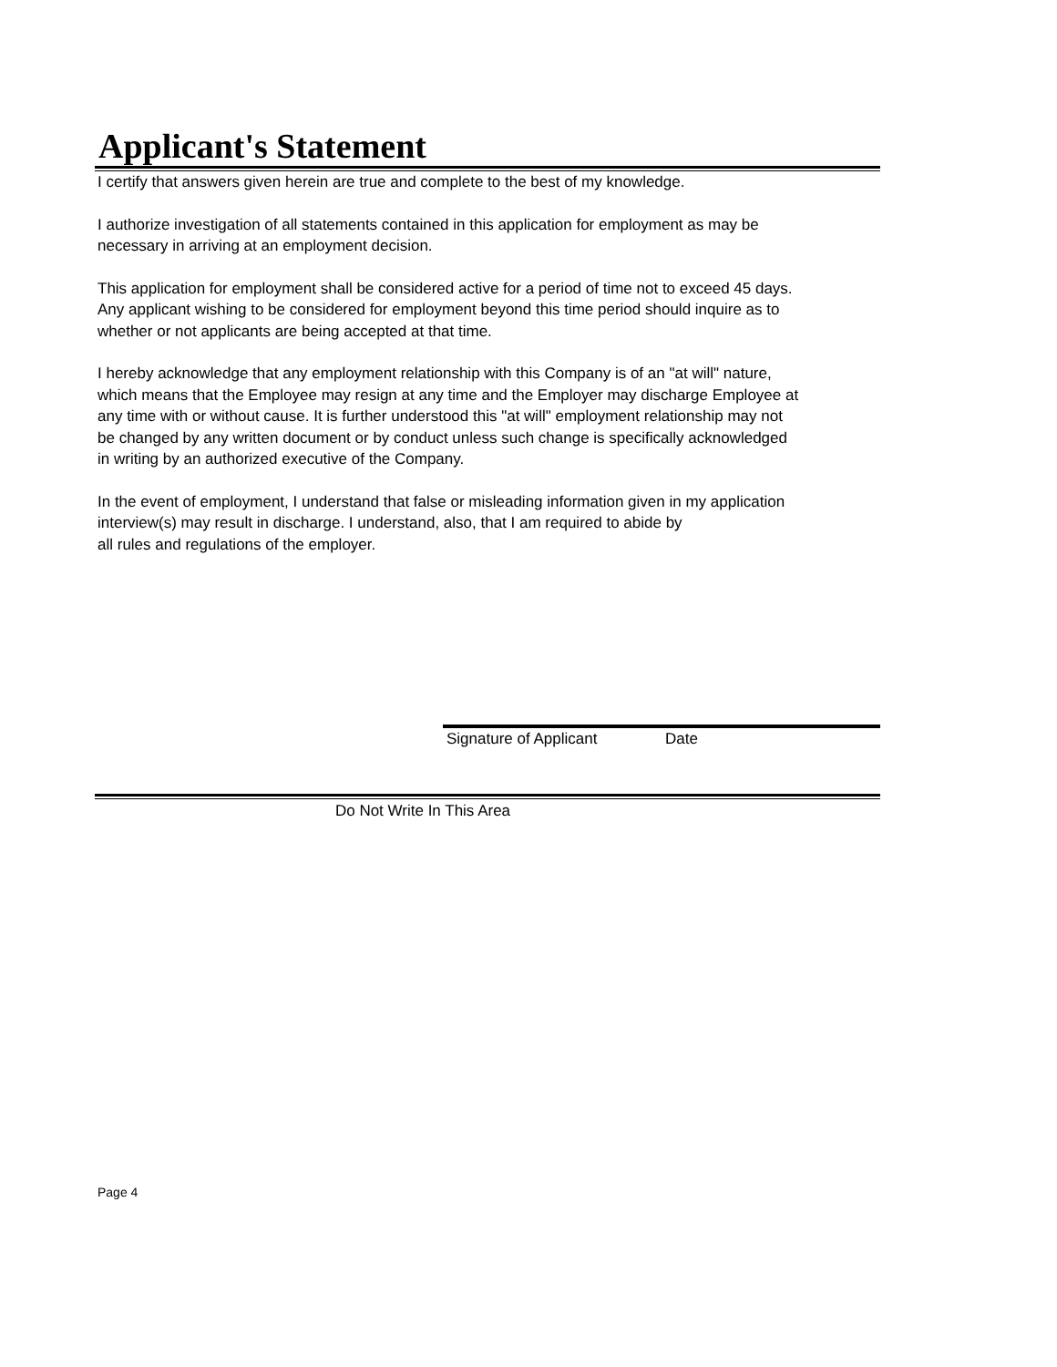Applicant's Statement
I certify that answers given herein are true and complete to the best of my knowledge.
I authorize investigation of all statements contained in this application for employment as may be
necessary in arriving at an employment decision.
This application for employment shall be considered active for a period of time not to exceed 45 days.
Any applicant wishing to be considered for employment beyond this time period should inquire as to
whether or not applicants are being accepted at that time.
I hereby acknowledge that any employment relationship with this Company is of an "at will" nature,
which means that the Employee may resign at any time and the Employer may discharge Employee at
any time with or without cause. It is further understood this "at will" employment relationship may not
be changed by any written document or by conduct unless such change is specifically acknowledged
in writing by an authorized executive of the Company.
In the event of employment, I understand that false or misleading information given in my application
interview(s) may result in discharge. I understand, also, that I am required to abide by
all rules and regulations of the employer.
Signature of Applicant Date
Do Not Write In This Area
Page 4